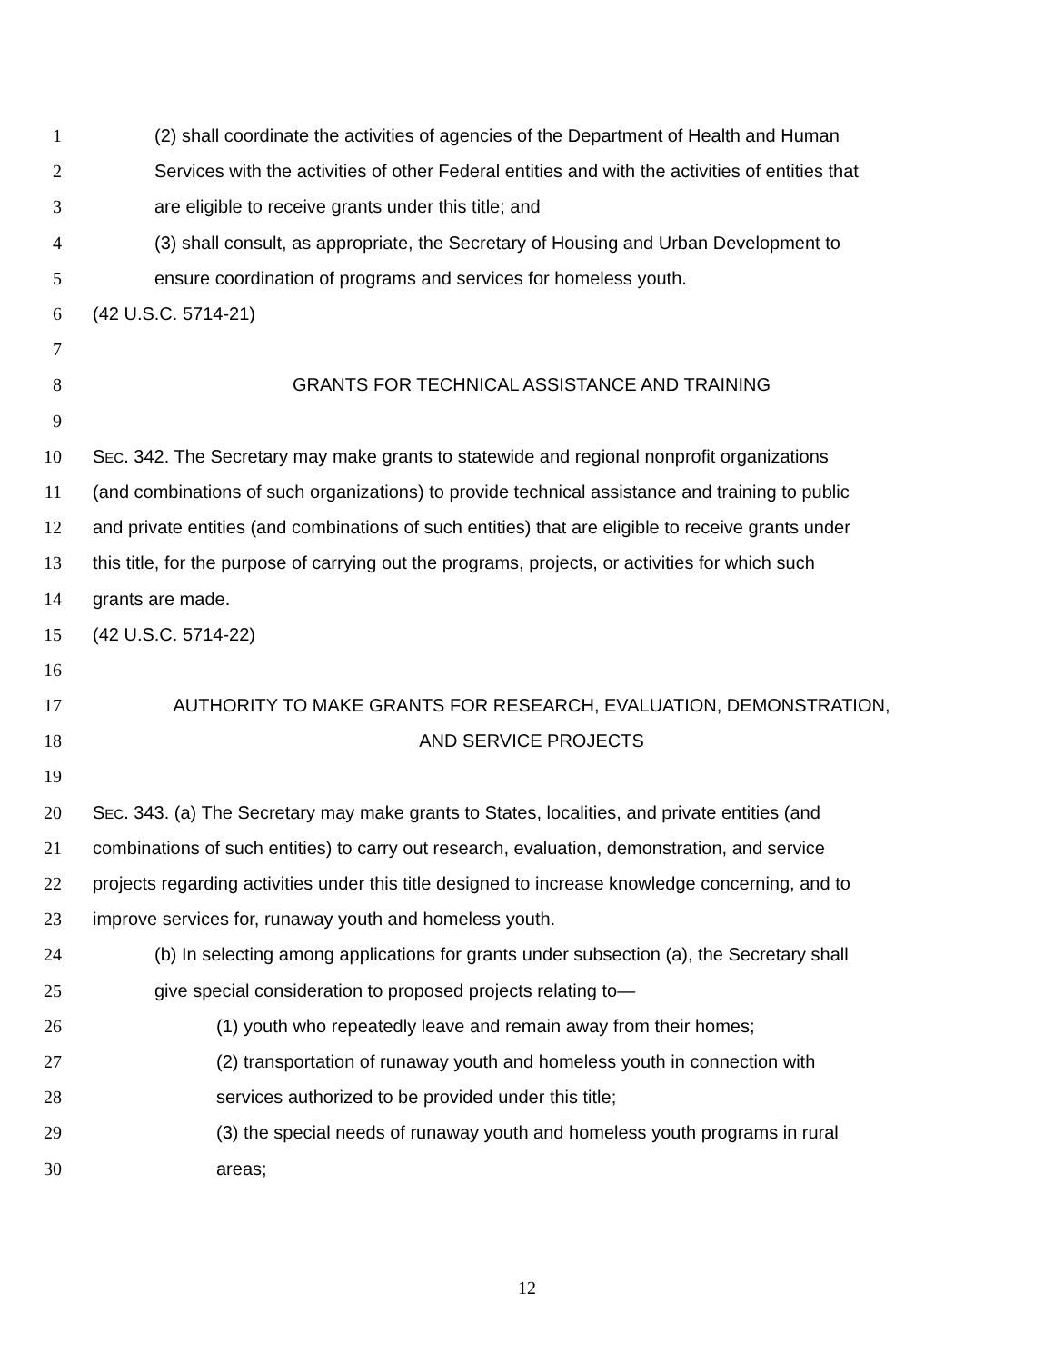1 (2) shall coordinate the activities of agencies of the Department of Health and Human
2 Services with the activities of other Federal entities and with the activities of entities that
3 are eligible to receive grants under this title; and
4 (3) shall consult, as appropriate, the Secretary of Housing and Urban Development to
5 ensure coordination of programs and services for homeless youth.
6 (42 U.S.C. 5714-21)
7
8 GRANTS FOR TECHNICAL ASSISTANCE AND TRAINING
9
10 SEC. 342. The Secretary may make grants to statewide and regional nonprofit organizations
11 (and combinations of such organizations) to provide technical assistance and training to public
12 and private entities (and combinations of such entities) that are eligible to receive grants under
13 this title, for the purpose of carrying out the programs, projects, or activities for which such
14 grants are made.
15 (42 U.S.C. 5714-22)
16
17 AUTHORITY TO MAKE GRANTS FOR RESEARCH, EVALUATION, DEMONSTRATION,
18 AND SERVICE PROJECTS
19
20 SEC. 343. (a) The Secretary may make grants to States, localities, and private entities (and
21 combinations of such entities) to carry out research, evaluation, demonstration, and service
22 projects regarding activities under this title designed to increase knowledge concerning, and to
23 improve services for, runaway youth and homeless youth.
24 (b) In selecting among applications for grants under subsection (a), the Secretary shall
25 give special consideration to proposed projects relating to—
26 (1) youth who repeatedly leave and remain away from their homes;
27 (2) transportation of runaway youth and homeless youth in connection with
28 services authorized to be provided under this title;
29 (3) the special needs of runaway youth and homeless youth programs in rural
30 areas;
12